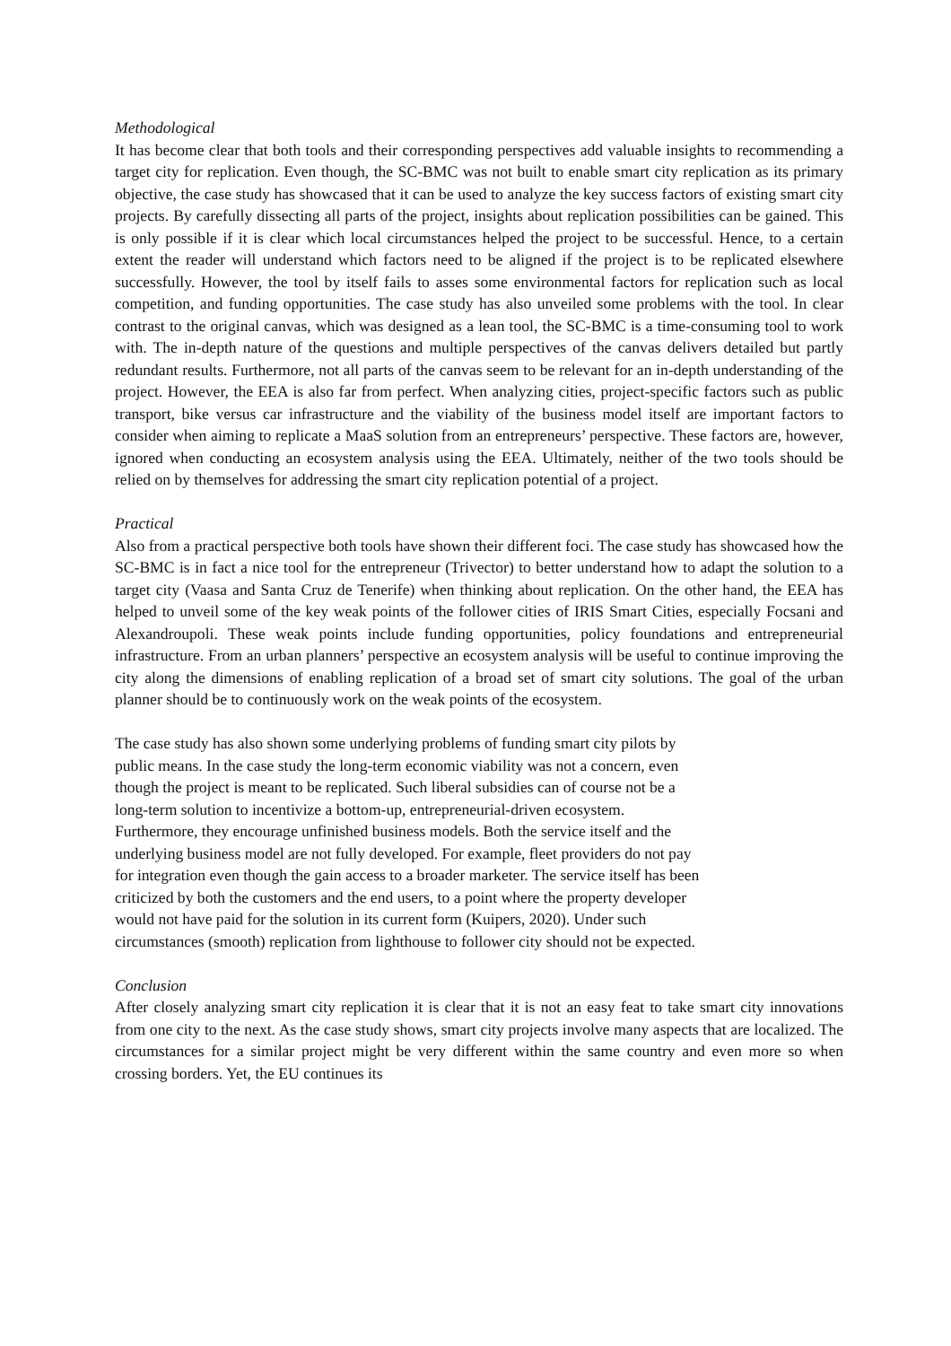Methodological
It has become clear that both tools and their corresponding perspectives add valuable insights to recommending a target city for replication. Even though, the SC-BMC was not built to enable smart city replication as its primary objective, the case study has showcased that it can be used to analyze the key success factors of existing smart city projects. By carefully dissecting all parts of the project, insights about replication possibilities can be gained. This is only possible if it is clear which local circumstances helped the project to be successful. Hence, to a certain extent the reader will understand which factors need to be aligned if the project is to be replicated elsewhere successfully. However, the tool by itself fails to asses some environmental factors for replication such as local competition, and funding opportunities. The case study has also unveiled some problems with the tool. In clear contrast to the original canvas, which was designed as a lean tool, the SC-BMC is a time-consuming tool to work with. The in-depth nature of the questions and multiple perspectives of the canvas delivers detailed but partly redundant results. Furthermore, not all parts of the canvas seem to be relevant for an in-depth understanding of the project. However, the EEA is also far from perfect. When analyzing cities, project-specific factors such as public transport, bike versus car infrastructure and the viability of the business model itself are important factors to consider when aiming to replicate a MaaS solution from an entrepreneurs’ perspective. These factors are, however, ignored when conducting an ecosystem analysis using the EEA. Ultimately, neither of the two tools should be relied on by themselves for addressing the smart city replication potential of a project.
Practical
Also from a practical perspective both tools have shown their different foci. The case study has showcased how the SC-BMC is in fact a nice tool for the entrepreneur (Trivector) to better understand how to adapt the solution to a target city (Vaasa and Santa Cruz de Tenerife) when thinking about replication. On the other hand, the EEA has helped to unveil some of the key weak points of the follower cities of IRIS Smart Cities, especially Focsani and Alexandroupoli. These weak points include funding opportunities, policy foundations and entrepreneurial infrastructure. From an urban planners’ perspective an ecosystem analysis will be useful to continue improving the city along the dimensions of enabling replication of a broad set of smart city solutions. The goal of the urban planner should be to continuously work on the weak points of the ecosystem.
The case study has also shown some underlying problems of funding smart city pilots by
public means. In the case study the long-term economic viability was not a concern, even
though the project is meant to be replicated. Such liberal subsidies can of course not be a
long-term solution to incentivize a bottom-up, entrepreneurial-driven ecosystem.
Furthermore, they encourage unfinished business models. Both the service itself and the
underlying business model are not fully developed. For example, fleet providers do not pay
for integration even though the gain access to a broader marketer. The service itself has been
criticized by both the customers and the end users, to a point where the property developer
would not have paid for the solution in its current form (Kuipers, 2020). Under such
circumstances (smooth) replication from lighthouse to follower city should not be expected.
Conclusion
After closely analyzing smart city replication it is clear that it is not an easy feat to take smart city innovations from one city to the next. As the case study shows, smart city projects involve many aspects that are localized. The circumstances for a similar project might be very different within the same country and even more so when crossing borders. Yet, the EU continues its